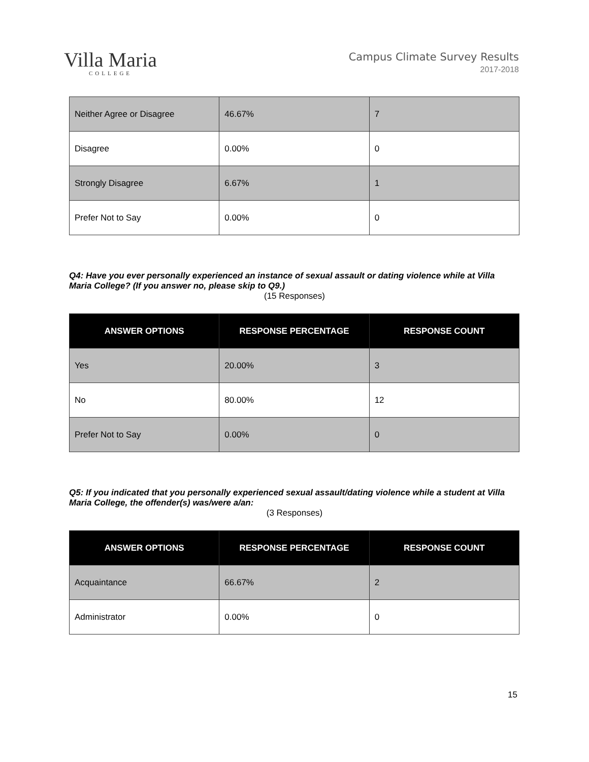Villa Maria
COLLEGE
Campus Climate Survey Results
2017-2018
| Neither Agree or Disagree | 46.67% | 7 |
| Disagree | 0.00% | 0 |
| Strongly Disagree | 6.67% | 1 |
| Prefer Not to Say | 0.00% | 0 |
Q4: Have you ever personally experienced an instance of sexual assault or dating violence while at Villa Maria College? (If you answer no, please skip to Q9.)
(15 Responses)
| ANSWER OPTIONS | RESPONSE PERCENTAGE | RESPONSE COUNT |
| --- | --- | --- |
| Yes | 20.00% | 3 |
| No | 80.00% | 12 |
| Prefer Not to Say | 0.00% | 0 |
Q5: If you indicated that you personally experienced sexual assault/dating violence while a student at Villa Maria College, the offender(s) was/were a/an:
(3 Responses)
| ANSWER OPTIONS | RESPONSE PERCENTAGE | RESPONSE COUNT |
| --- | --- | --- |
| Acquaintance | 66.67% | 2 |
| Administrator | 0.00% | 0 |
15